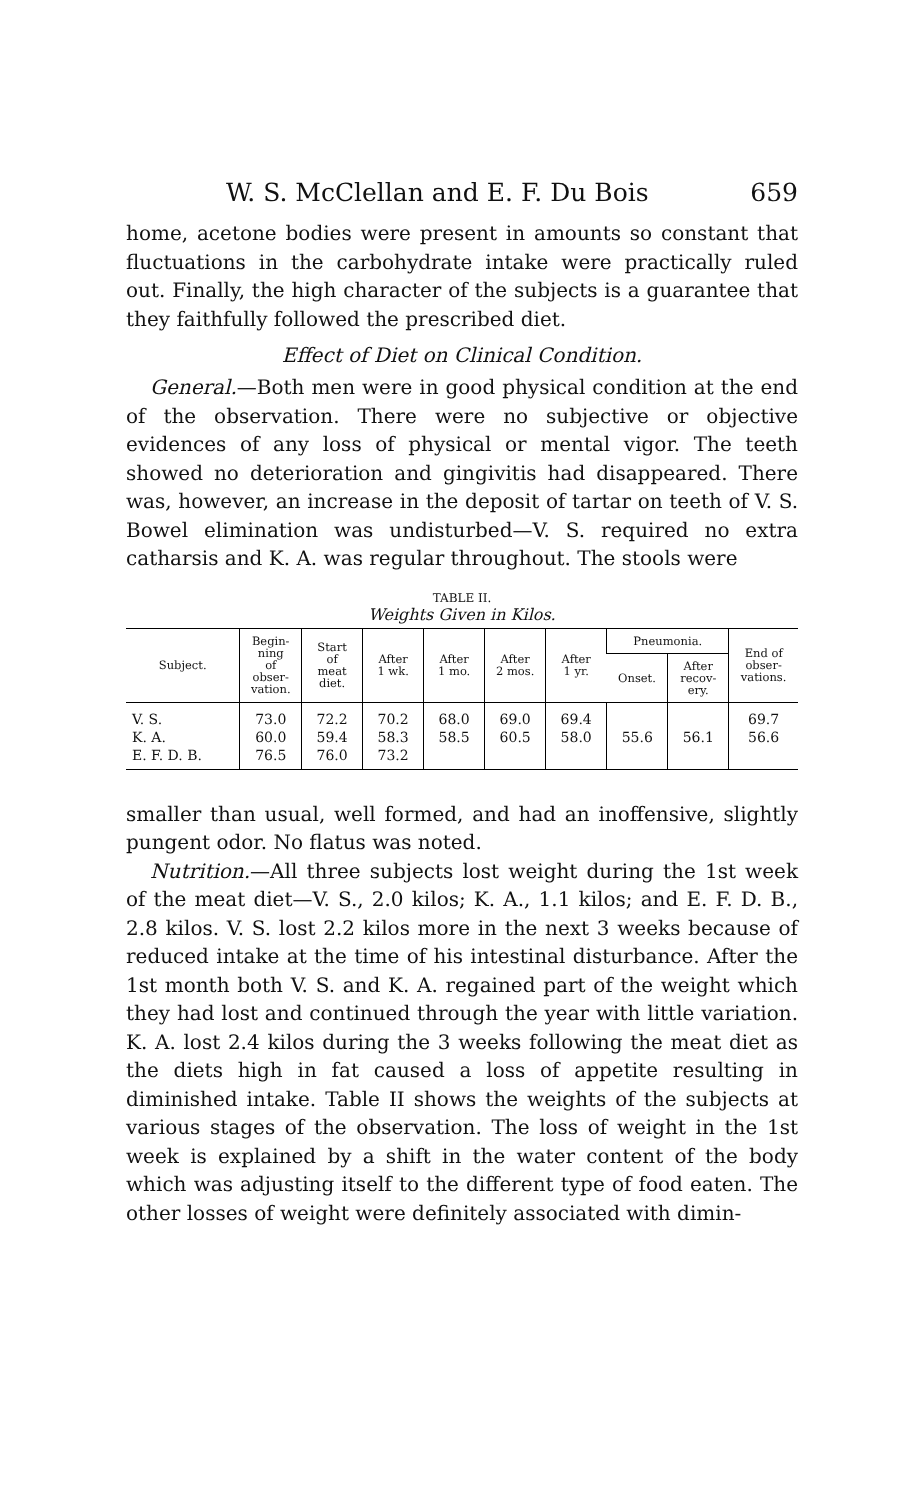W. S. McClellan and E. F. Du Bois 659
home, acetone bodies were present in amounts so constant that fluctuations in the carbohydrate intake were practically ruled out. Finally, the high character of the subjects is a guarantee that they faithfully followed the prescribed diet.
Effect of Diet on Clinical Condition.
General.—Both men were in good physical condition at the end of the observation. There were no subjective or objective evidences of any loss of physical or mental vigor. The teeth showed no deterioration and gingivitis had disappeared. There was, however, an increase in the deposit of tartar on teeth of V. S. Bowel elimination was undisturbed—V. S. required no extra catharsis and K. A. was regular throughout. The stools were
TABLE II.
Weights Given in Kilos.
| Subject. | Begin- ning of obser- vation. | Start of meat diet. | After 1 wk. | After 1 mo. | After 2 mos. | After 1 yr. | Pneumonia. | | End of obser- vations. |
| --- | --- | --- | --- | --- | --- | --- | --- | --- | --- |
| | | | | | | | Onset. | After recov- ery. | |
| V. S. | 73.0 | 72.2 | 70.2 | 68.0 | 69.0 | 69.4 | | | 69.7 |
| K. A. | 60.0 | 59.4 | 58.3 | 58.5 | 60.5 | 58.0 | 55.6 | 56.1 | 56.6 |
| E. F. D. B. | 76.5 | 76.0 | 73.2 | | | | | | |
smaller than usual, well formed, and had an inoffensive, slightly pungent odor. No flatus was noted.
Nutrition.—All three subjects lost weight during the 1st week of the meat diet—V. S., 2.0 kilos; K. A., 1.1 kilos; and E. F. D. B., 2.8 kilos. V. S. lost 2.2 kilos more in the next 3 weeks because of reduced intake at the time of his intestinal disturbance. After the 1st month both V. S. and K. A. regained part of the weight which they had lost and continued through the year with little variation. K. A. lost 2.4 kilos during the 3 weeks following the meat diet as the diets high in fat caused a loss of appetite resulting in diminished intake. Table II shows the weights of the subjects at various stages of the observation. The loss of weight in the 1st week is explained by a shift in the water content of the body which was adjusting itself to the different type of food eaten. The other losses of weight were definitely associated with dimin-